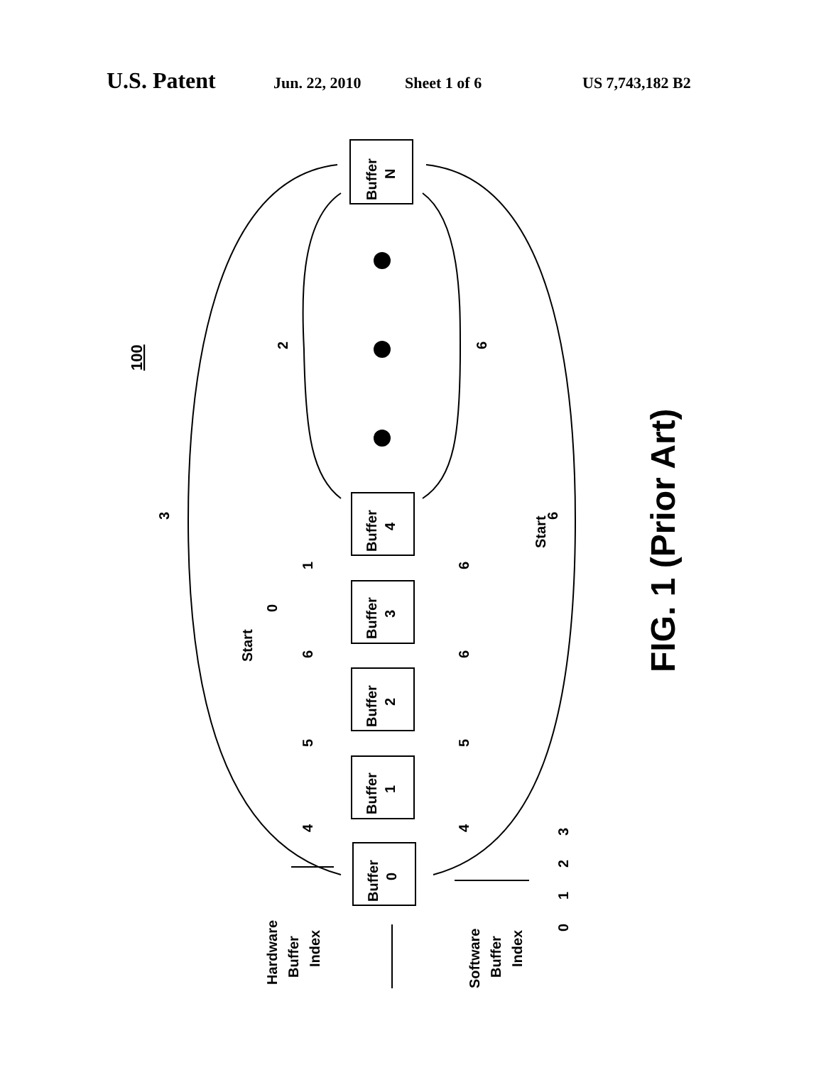U.S. Patent Jun. 22, 2010 Sheet 1 of 6 US 7,743,182 B2
Buffer
N
Buffer
4
Buffer
3
Buffer
2
Buffer
1
Buffer
0
Start
Start
Hardware
Buffer
Index
Software
Buffer
Index
100
FIG. 1 (Prior Art)
3
2
6
6
1
6
6
6
5
5
4
4
0
0
1
2
3